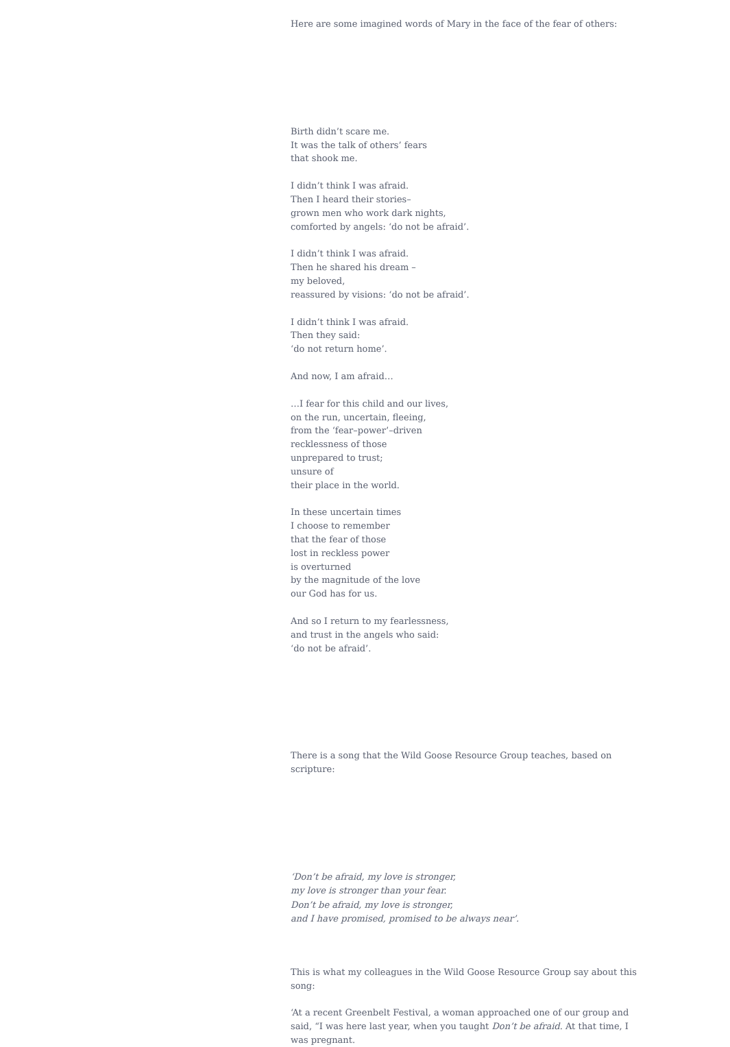Here are some imagined words of Mary in the face of the fear of others:
Birth didn’t scare me.
It was the talk of others’ fears
that shook me.
I didn’t think I was afraid.
Then I heard their stories–
grown men who work dark nights,
comforted by angels: ‘do not be afraid’.
I didn’t think I was afraid.
Then he shared his dream –
my beloved,
reassured by visions: ‘do not be afraid’.
I didn’t think I was afraid.
Then they said:
‘do not return home’.
And now, I am afraid…
…I fear for this child and our lives,
on the run, uncertain, fleeing,
from the ‘fear–power’–driven
recklessness of those
unprepared to trust;
unsure of
their place in the world.
In these uncertain times
I choose to remember
that the fear of those
lost in reckless power
is overturned
by the magnitude of the love
our God has for us.
And so I return to my fearlessness,
and trust in the angels who said:
‘do not be afraid’.
There is a song that the Wild Goose Resource Group teaches, based on scripture:
‘Don’t be afraid, my love is stronger,
my love is stronger than your fear.
Don’t be afraid, my love is stronger,
and I have promised, promised to be always near’.
This is what my colleagues in the Wild Goose Resource Group say about this song:
‘At a recent Greenbelt Festival, a woman approached one of our group and said, “I was here last year, when you taught Don’t be afraid. At that time, I was pregnant.